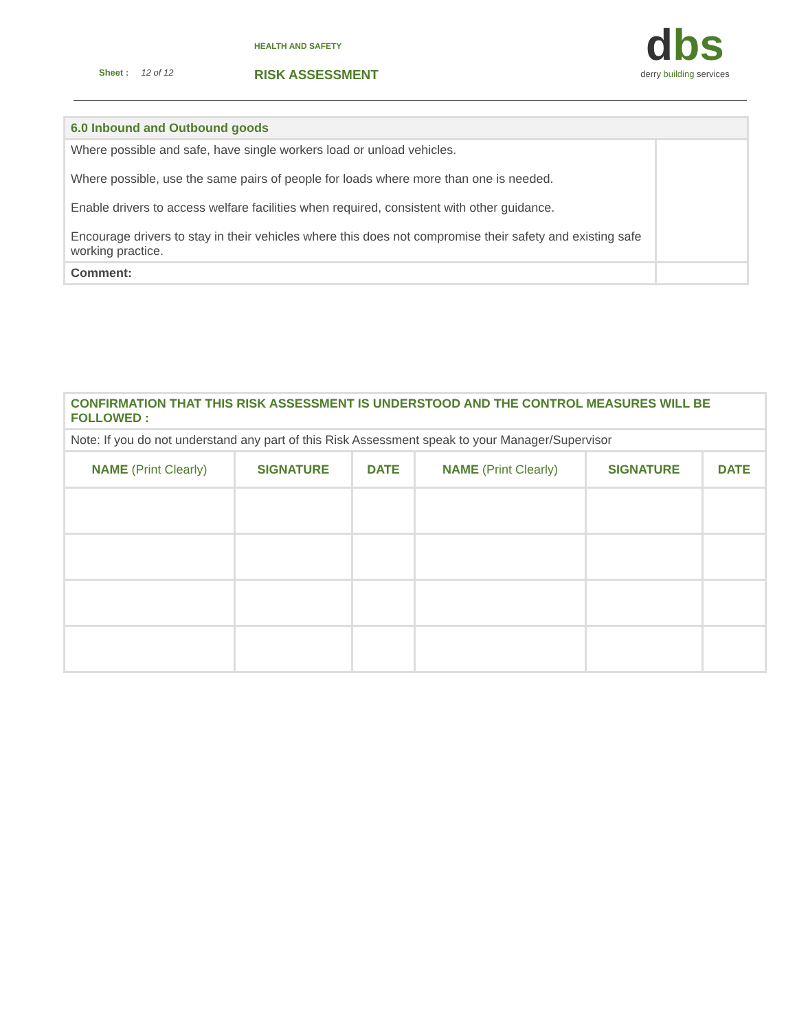HEALTH AND SAFETY
Sheet : 12 of 12 RISK ASSESSMENT
dbs
derry building services
| 6.0 Inbound and Outbound goods | |
| Where possible and safe, have single workers load or unload vehicles. Where possible, use the same pairs of people for loads where more than one is needed. Enable drivers to access welfare facilities when required, consistent with other guidance. Encourage drivers to stay in their vehicles where this does not compromise their safety and existing safe working practice. | |
| Comment: | |
| CONFIRMATION THAT THIS RISK ASSESSMENT IS UNDERSTOOD AND THE CONTROL MEASURES WILL BE FOLLOWED : | | | | | |
| Note: If you do not understand any part of this Risk Assessment speak to your Manager/Supervisor | | | | | |
| NAME (Print Clearly) | SIGNATURE | DATE | NAME (Print Clearly) | SIGNATURE | DATE |